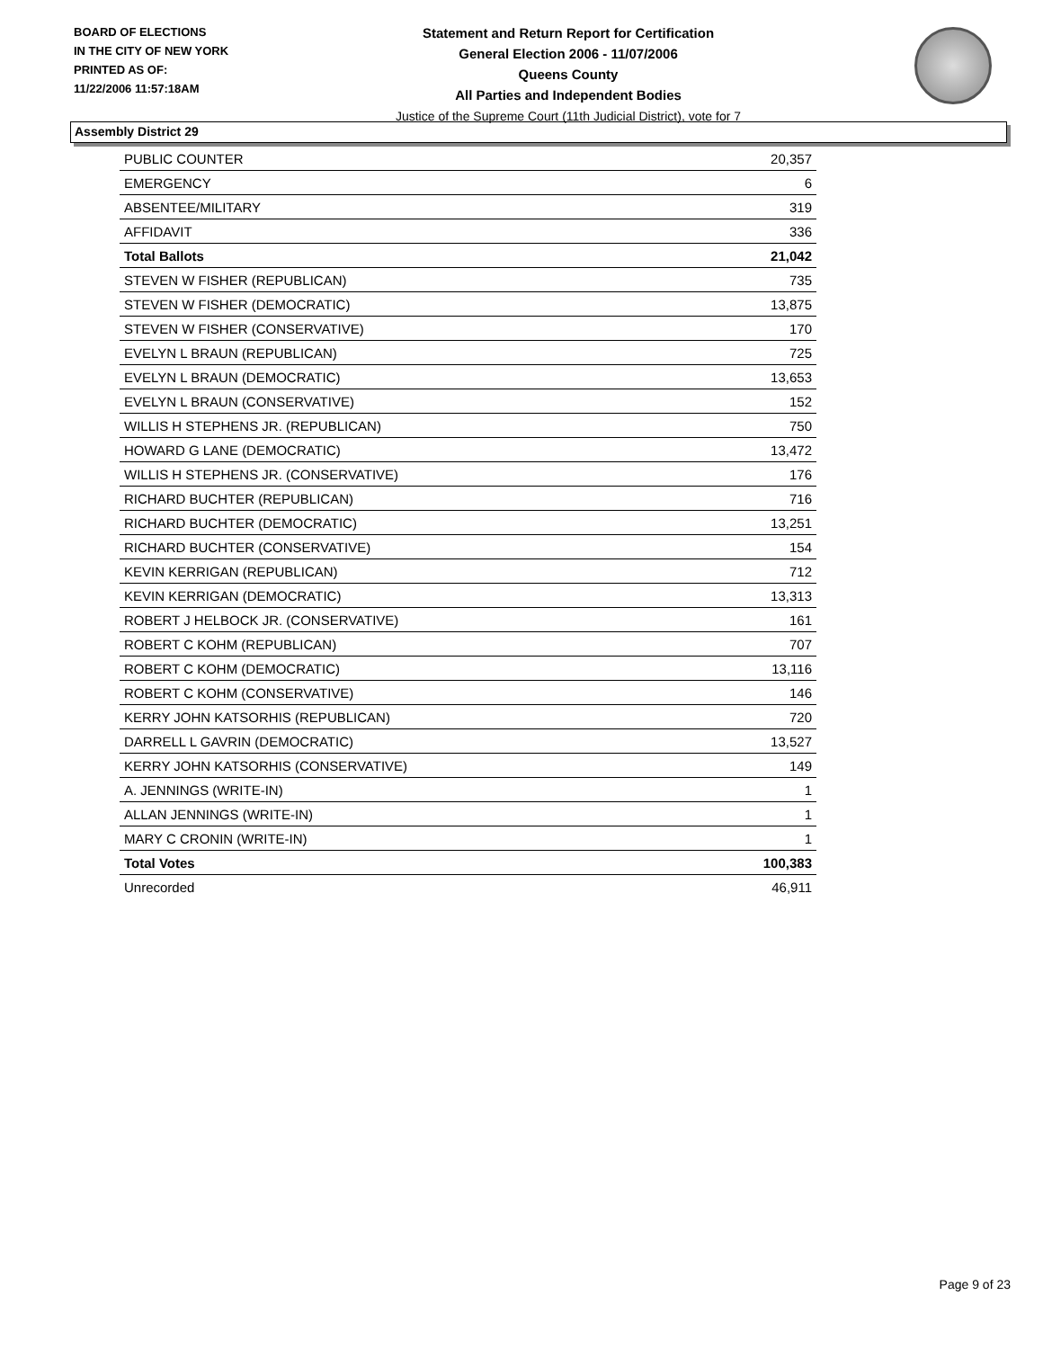BOARD OF ELECTIONS
IN THE CITY OF NEW YORK
PRINTED AS OF:
11/22/2006 11:57:18AM
Statement and Return Report for Certification
General Election 2006 - 11/07/2006
Queens County
All Parties and Independent Bodies
Justice of the Supreme Court (11th Judicial District), vote for 7
Assembly District 29
| PUBLIC COUNTER | 20,357 |
| EMERGENCY | 6 |
| ABSENTEE/MILITARY | 319 |
| AFFIDAVIT | 336 |
| Total Ballots | 21,042 |
| STEVEN W FISHER (REPUBLICAN) | 735 |
| STEVEN W FISHER (DEMOCRATIC) | 13,875 |
| STEVEN W FISHER (CONSERVATIVE) | 170 |
| EVELYN L BRAUN (REPUBLICAN) | 725 |
| EVELYN L BRAUN (DEMOCRATIC) | 13,653 |
| EVELYN L BRAUN (CONSERVATIVE) | 152 |
| WILLIS H STEPHENS JR. (REPUBLICAN) | 750 |
| HOWARD G LANE (DEMOCRATIC) | 13,472 |
| WILLIS H STEPHENS JR. (CONSERVATIVE) | 176 |
| RICHARD BUCHTER (REPUBLICAN) | 716 |
| RICHARD BUCHTER (DEMOCRATIC) | 13,251 |
| RICHARD BUCHTER (CONSERVATIVE) | 154 |
| KEVIN KERRIGAN (REPUBLICAN) | 712 |
| KEVIN KERRIGAN (DEMOCRATIC) | 13,313 |
| ROBERT J HELBOCK JR. (CONSERVATIVE) | 161 |
| ROBERT C KOHM (REPUBLICAN) | 707 |
| ROBERT C KOHM (DEMOCRATIC) | 13,116 |
| ROBERT C KOHM (CONSERVATIVE) | 146 |
| KERRY JOHN KATSORHIS (REPUBLICAN) | 720 |
| DARRELL L GAVRIN (DEMOCRATIC) | 13,527 |
| KERRY JOHN KATSORHIS (CONSERVATIVE) | 149 |
| A. JENNINGS (WRITE-IN) | 1 |
| ALLAN JENNINGS (WRITE-IN) | 1 |
| MARY C CRONIN (WRITE-IN) | 1 |
| Total Votes | 100,383 |
| Unrecorded | 46,911 |
Page 9 of 23